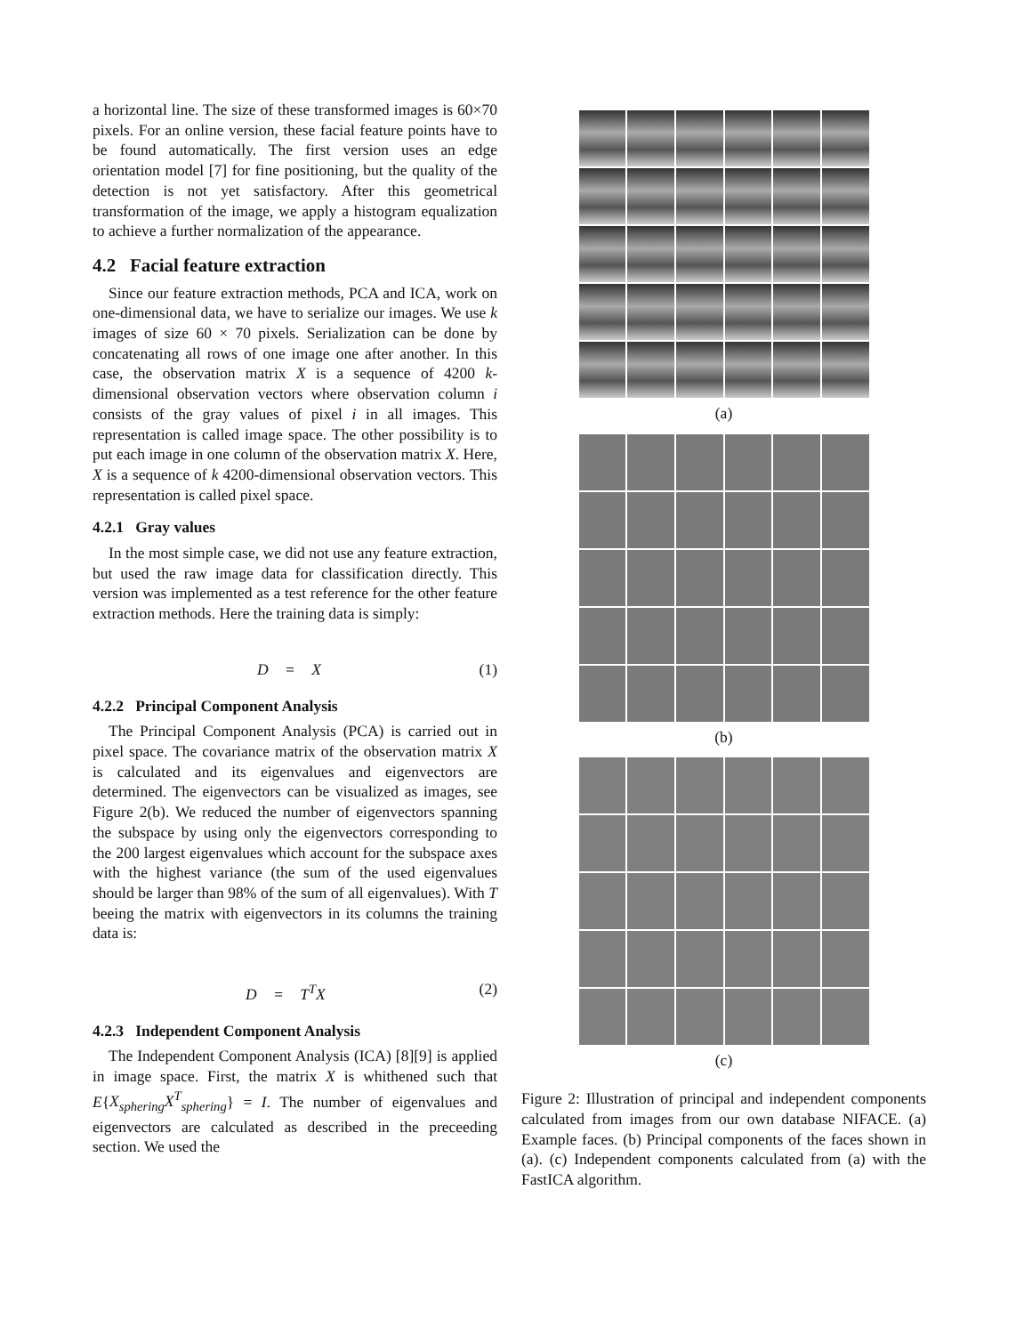a horizontal line. The size of these transformed images is 60×70 pixels. For an online version, these facial feature points have to be found automatically. The first version uses an edge orientation model [7] for fine positioning, but the quality of the detection is not yet satisfactory. After this geometrical transformation of the image, we apply a histogram equalization to achieve a further normalization of the appearance.
4.2 Facial feature extraction
Since our feature extraction methods, PCA and ICA, work on one-dimensional data, we have to serialize our images. We use k images of size 60 × 70 pixels. Serialization can be done by concatenating all rows of one image one after another. In this case, the observation matrix X is a sequence of 4200 k-dimensional observation vectors where observation column i consists of the gray values of pixel i in all images. This representation is called image space. The other possibility is to put each image in one column of the observation matrix X. Here, X is a sequence of k 4200-dimensional observation vectors. This representation is called pixel space.
4.2.1 Gray values
In the most simple case, we did not use any feature extraction, but used the raw image data for classification directly. This version was implemented as a test reference for the other feature extraction methods. Here the training data is simply:
D = X (1)
4.2.2 Principal Component Analysis
The Principal Component Analysis (PCA) is carried out in pixel space. The covariance matrix of the observation matrix X is calculated and its eigenvalues and eigenvectors are determined. The eigenvectors can be visualized as images, see Figure 2(b). We reduced the number of eigenvectors spanning the subspace by using only the eigenvectors corresponding to the 200 largest eigenvalues which account for the subspace axes with the highest variance (the sum of the used eigenvalues should be larger than 98% of the sum of all eigenvalues). With T beeing the matrix with eigenvectors in its columns the training data is:
D = T<sup>T</sup>X (2)
4.2.3 Independent Component Analysis
The Independent Component Analysis (ICA) [8][9] is applied in image space. First, the matrix X is whithened such that E{X<sub>sphering</sub>X<sup>T</sup><sub>sphering</sub>} = I. The number of eigenvalues and eigenvectors are calculated as described in the preceeding section. We used the
(a)
(b)
(c)
Figure 2: Illustration of principal and independent components calculated from images from our own database NIFACE. (a) Example faces. (b) Principal components of the faces shown in (a). (c) Independent components calculated from (a) with the FastICA algorithm.